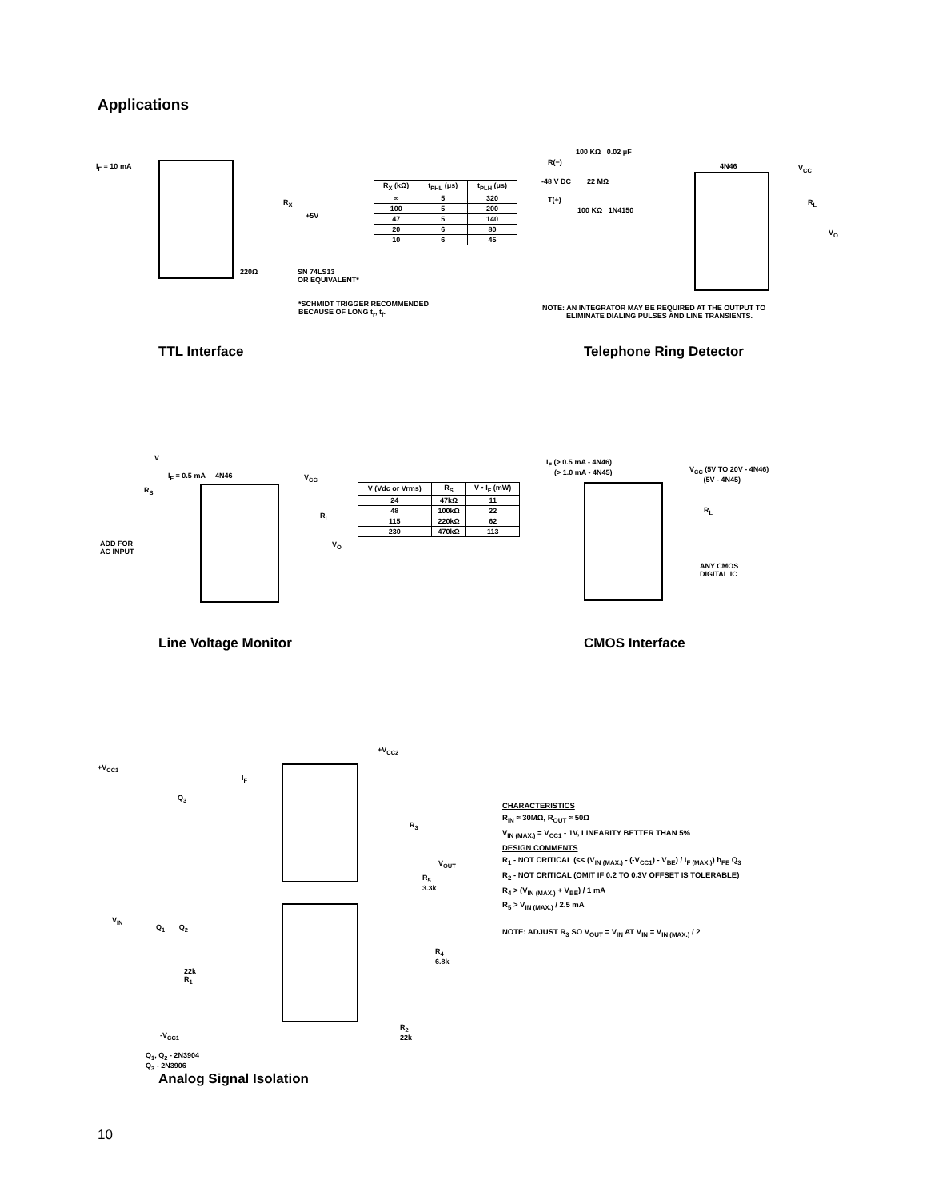Applications
I<sub>F</sub> = 10 mA
+5V
R<sub>X</sub>
220Ω
SN 74LS13
OR EQUIVALENT*
*SCHMIDT TRIGGER RECOMMENDED
BECAUSE OF LONG t<sub>r</sub>, t<sub>f</sub>.
| R<sub>X</sub> (kΩ) | t<sub>PHL</sub> (μs) | t<sub>PLH</sub> (μs) |
| --- | --- | --- |
| ∞ | 5 | 320 |
| 100 | 5 | 200 |
| 47 | 5 | 140 |
| 20 | 6 | 80 |
| 10 | 6 | 45 |
TTL Interface
100 KΩ 0.02 μF
R(−)
-48 V DC 22 MΩ
T(+)
100 KΩ 1N4150
4N46 V<sub>CC</sub>
R<sub>L</sub>
V<sub>O</sub>
NOTE: AN INTEGRATOR MAY BE REQUIRED AT THE OUTPUT TO
ELIMINATE DIALING PULSES AND LINE TRANSIENTS.
Telephone Ring Detector
V
I<sub>F</sub> = 0.5 mA 4N46
R<sub>S</sub>
V<sub>CC</sub>
R<sub>L</sub>
V<sub>O</sub>
ADD FOR
AC INPUT
| V (Vdc or Vrms) | R<sub>S</sub> | V • I<sub>F</sub> (mW) |
| --- | --- | --- |
| 24 | 47kΩ | 11 |
| 48 | 100kΩ | 22 |
| 115 | 220kΩ | 62 |
| 230 | 470kΩ | 113 |
Line Voltage Monitor
I<sub>F</sub> (> 0.5 mA - 4N46)
(> 1.0 mA - 4N45)
V<sub>CC</sub> (5V TO 20V - 4N46)
(5V - 4N45)
R<sub>L</sub>
ANY CMOS
DIGITAL IC
CMOS Interface
+V<sub>CC1</sub>
+V<sub>CC2</sub>
I<sub>F</sub>
Q<sub>3</sub>
R<sub>3</sub>
V<sub>OUT</sub>
R<sub>5</sub>
3.3k
V<sub>IN</sub>
Q<sub>1</sub> Q<sub>2</sub>
R<sub>4</sub>
6.8k
22k
R<sub>1</sub>
R<sub>2</sub>
22k
-V<sub>CC1</sub>
Q<sub>1</sub>, Q<sub>2</sub> - 2N3904
Q<sub>3</sub> - 2N3906
CHARACTERISTICS
R<sub>IN</sub> ≈ 30MΩ, R<sub>OUT</sub> ≈ 50Ω
V<sub>IN (MAX.)</sub> = V<sub>CC1</sub> - 1V, LINEARITY BETTER THAN 5%
DESIGN COMMENTS
R<sub>1</sub> - NOT CRITICAL (<< (V<sub>IN (MAX.)</sub> - (-V<sub>CC1</sub>) - V<sub>BE</sub>) / I<sub>F (MAX.)</sub>) h<sub>FE</sub> Q<sub>3</sub>
R<sub>2</sub> - NOT CRITICAL (OMIT IF 0.2 TO 0.3V OFFSET IS TOLERABLE)
R<sub>4</sub> > (V<sub>IN (MAX.)</sub> + V<sub>BE</sub>) / 1 mA
R<sub>5</sub> > V<sub>IN (MAX.)</sub> / 2.5 mA
NOTE: ADJUST R<sub>3</sub> SO V<sub>OUT</sub> = V<sub>IN</sub> AT V<sub>IN</sub> = V<sub>IN (MAX.)</sub> / 2
Analog Signal Isolation
10